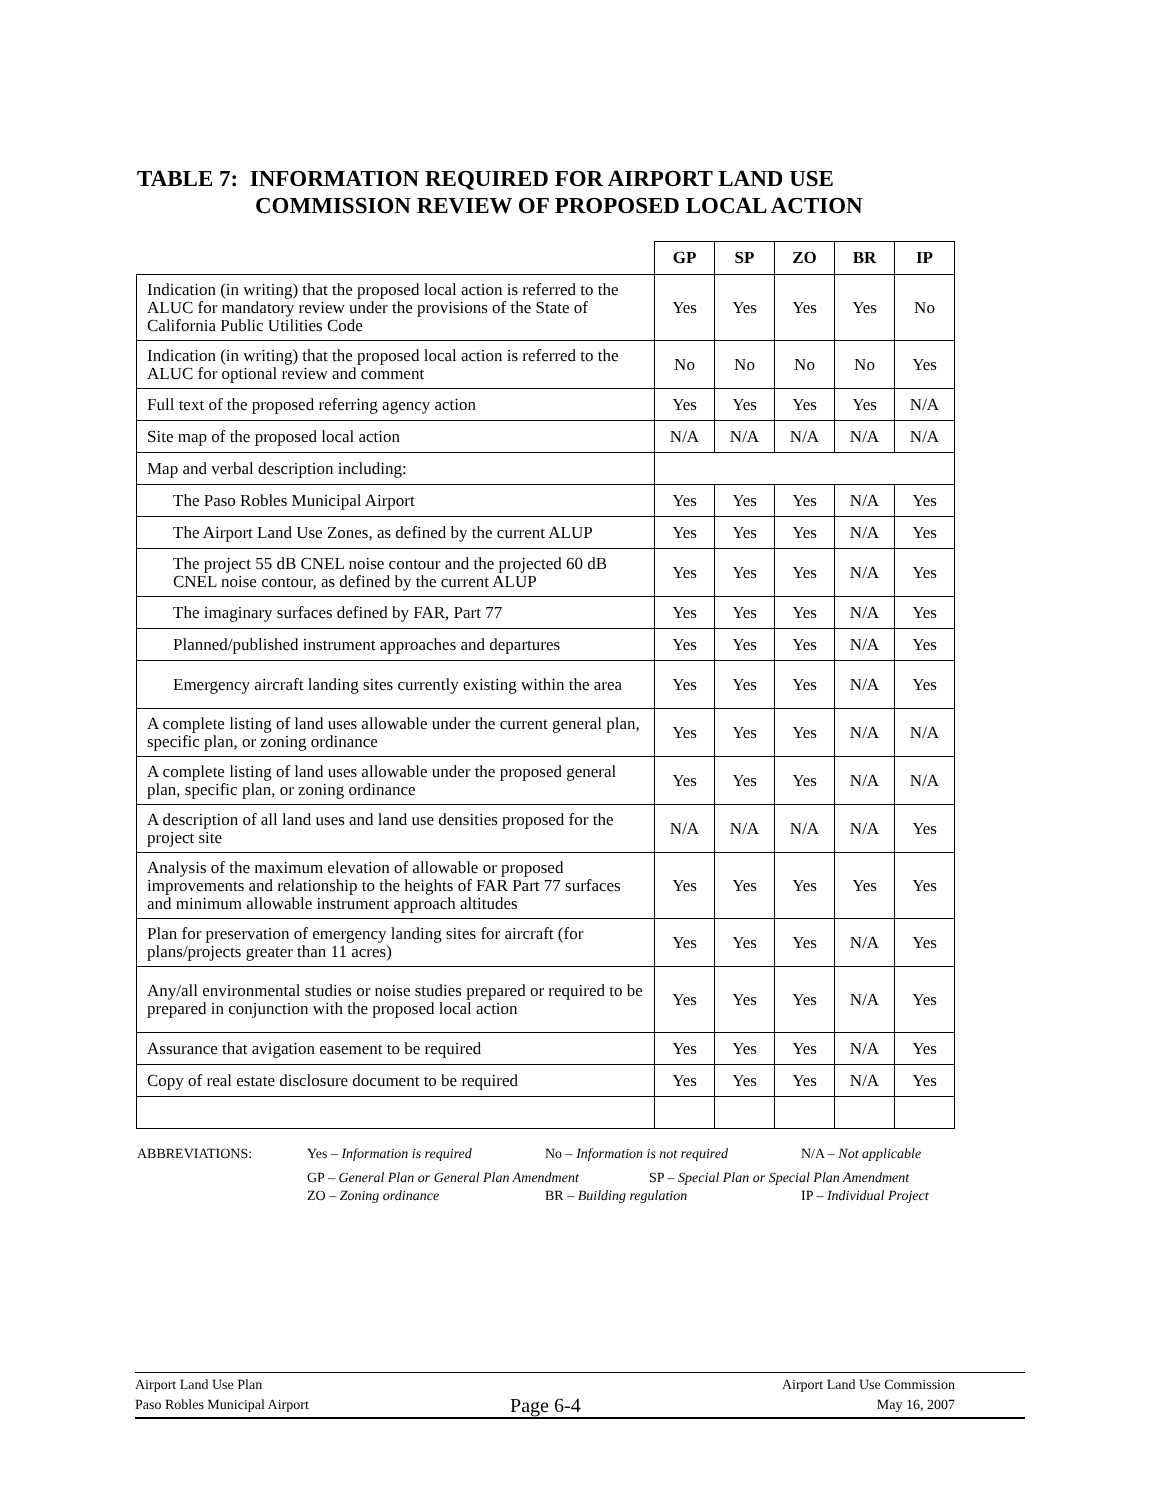TABLE 7: INFORMATION REQUIRED FOR AIRPORT LAND USE
COMMISSION REVIEW OF PROPOSED LOCAL ACTION
| | GP | SP | ZO | BR | IP |
| --- | --- | --- | --- | --- | --- |
| Indication (in writing) that the proposed local action is referred to the ALUC for mandatory review under the provisions of the State of California Public Utilities Code | Yes | Yes | Yes | Yes | No |
| Indication (in writing) that the proposed local action is referred to the ALUC for optional review and comment | No | No | No | No | Yes |
| Full text of the proposed referring agency action | Yes | Yes | Yes | Yes | N/A |
| Site map of the proposed local action | N/A | N/A | N/A | N/A | N/A |
| Map and verbal description including: | | | | | |
| The Paso Robles Municipal Airport | Yes | Yes | Yes | N/A | Yes |
| The Airport Land Use Zones, as defined by the current ALUP | Yes | Yes | Yes | N/A | Yes |
| The project 55 dB CNEL noise contour and the projected 60 dB CNEL noise contour, as defined by the current ALUP | Yes | Yes | Yes | N/A | Yes |
| The imaginary surfaces defined by FAR, Part 77 | Yes | Yes | Yes | N/A | Yes |
| Planned/published instrument approaches and departures | Yes | Yes | Yes | N/A | Yes |
| Emergency aircraft landing sites currently existing within the area | Yes | Yes | Yes | N/A | Yes |
| A complete listing of land uses allowable under the current general plan, specific plan, or zoning ordinance | Yes | Yes | Yes | N/A | N/A |
| A complete listing of land uses allowable under the proposed general plan, specific plan, or zoning ordinance | Yes | Yes | Yes | N/A | N/A |
| A description of all land uses and land use densities proposed for the project site | N/A | N/A | N/A | N/A | Yes |
| Analysis of the maximum elevation of allowable or proposed improvements and relationship to the heights of FAR Part 77 surfaces and minimum allowable instrument approach altitudes | Yes | Yes | Yes | Yes | Yes |
| Plan for preservation of emergency landing sites for aircraft (for plans/projects greater than 11 acres) | Yes | Yes | Yes | N/A | Yes |
| Any/all environmental studies or noise studies prepared or required to be prepared in conjunction with the proposed local action | Yes | Yes | Yes | N/A | Yes |
| Assurance that avigation easement to be required | Yes | Yes | Yes | N/A | Yes |
| Copy of real estate disclosure document to be required | Yes | Yes | Yes | N/A | Yes |
ABBREVIATIONS: Yes – Information is required No – Information is not required N/A – Not applicable
GP – General Plan or General Plan Amendment SP – Special Plan or Special Plan Amendment
ZO – Zoning ordinance BR – Building regulation IP – Individual Project
Airport Land Use Plan
Paso Robles Municipal Airport
Page 6-4
Airport Land Use Commission
May 16, 2007